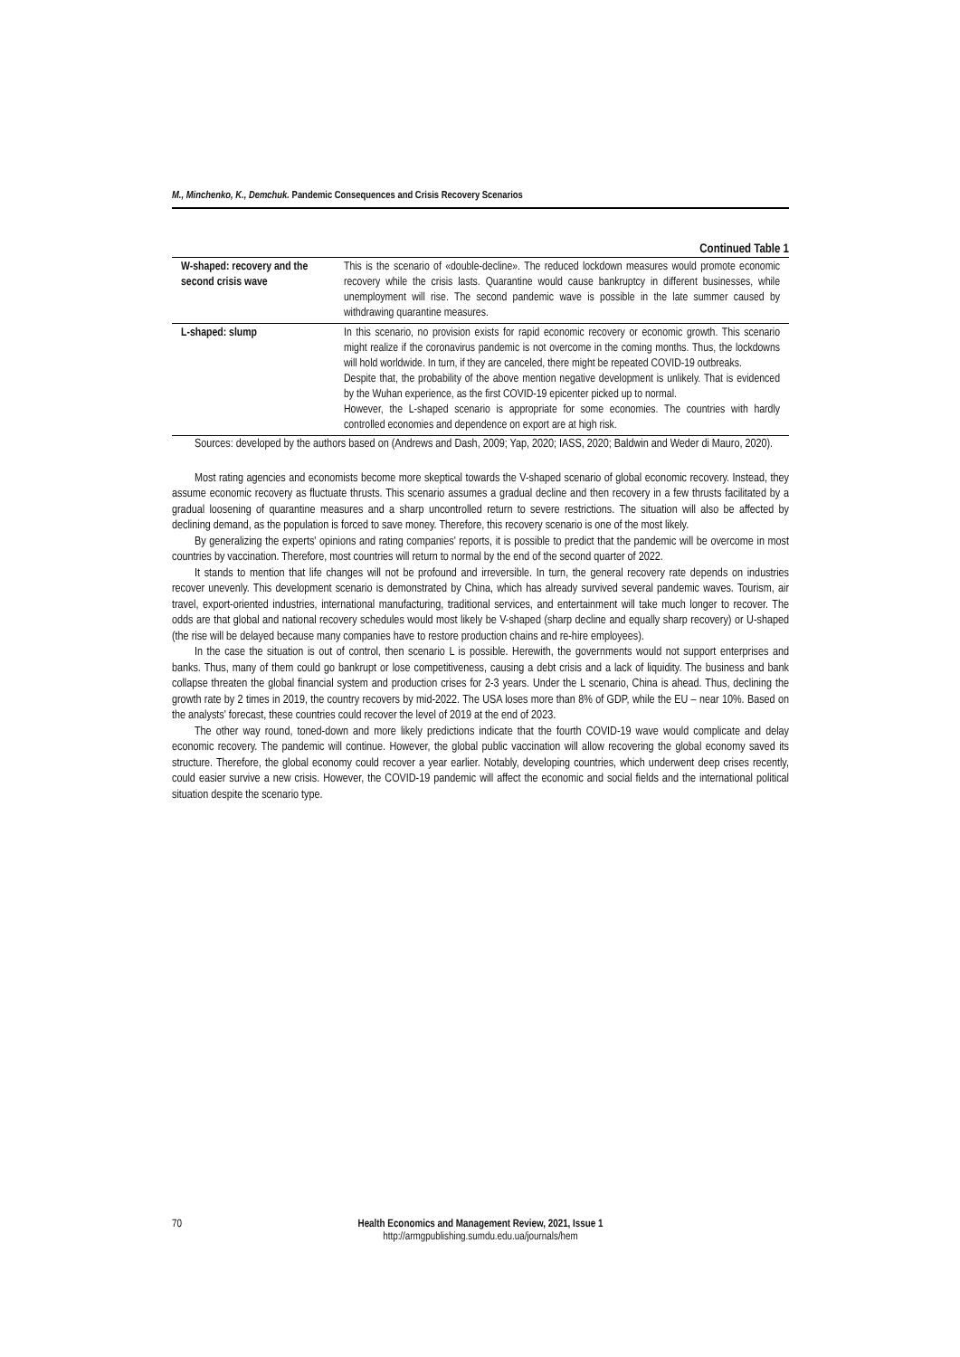M., Minchenko, K., Demchuk. Pandemic Consequences and Crisis Recovery Scenarios
Continued Table 1
| W-shaped: recovery and the second crisis wave | This is the scenario of «double-decline». The reduced lockdown measures would promote economic recovery while the crisis lasts. Quarantine would cause bankruptcy in different businesses, while unemployment will rise. The second pandemic wave is possible in the late summer caused by withdrawing quarantine measures. |
| L-shaped: slump | In this scenario, no provision exists for rapid economic recovery or economic growth. This scenario might realize if the coronavirus pandemic is not overcome in the coming months. Thus, the lockdowns will hold worldwide. In turn, if they are canceled, there might be repeated COVID-19 outbreaks. Despite that, the probability of the above mention negative development is unlikely. That is evidenced by the Wuhan experience, as the first COVID-19 epicenter picked up to normal. However, the L-shaped scenario is appropriate for some economies. The countries with hardly controlled economies and dependence on export are at high risk. |
Sources: developed by the authors based on (Andrews and Dash, 2009; Yap, 2020; IASS, 2020; Baldwin and Weder di Mauro, 2020).
Most rating agencies and economists become more skeptical towards the V-shaped scenario of global economic recovery. Instead, they assume economic recovery as fluctuate thrusts. This scenario assumes a gradual decline and then recovery in a few thrusts facilitated by a gradual loosening of quarantine measures and a sharp uncontrolled return to severe restrictions. The situation will also be affected by declining demand, as the population is forced to save money. Therefore, this recovery scenario is one of the most likely.
By generalizing the experts' opinions and rating companies' reports, it is possible to predict that the pandemic will be overcome in most countries by vaccination. Therefore, most countries will return to normal by the end of the second quarter of 2022.
It stands to mention that life changes will not be profound and irreversible. In turn, the general recovery rate depends on industries recover unevenly. This development scenario is demonstrated by China, which has already survived several pandemic waves. Tourism, air travel, export-oriented industries, international manufacturing, traditional services, and entertainment will take much longer to recover. The odds are that global and national recovery schedules would most likely be V-shaped (sharp decline and equally sharp recovery) or U-shaped (the rise will be delayed because many companies have to restore production chains and re-hire employees).
In the case the situation is out of control, then scenario L is possible. Herewith, the governments would not support enterprises and banks. Thus, many of them could go bankrupt or lose competitiveness, causing a debt crisis and a lack of liquidity. The business and bank collapse threaten the global financial system and production crises for 2-3 years. Under the L scenario, China is ahead. Thus, declining the growth rate by 2 times in 2019, the country recovers by mid-2022. The USA loses more than 8% of GDP, while the EU – near 10%. Based on the analysts' forecast, these countries could recover the level of 2019 at the end of 2023.
The other way round, toned-down and more likely predictions indicate that the fourth COVID-19 wave would complicate and delay economic recovery. The pandemic will continue. However, the global public vaccination will allow recovering the global economy saved its structure. Therefore, the global economy could recover a year earlier. Notably, developing countries, which underwent deep crises recently, could easier survive a new crisis. However, the COVID-19 pandemic will affect the economic and social fields and the international political situation despite the scenario type.
70 Health Economics and Management Review, 2021, Issue 1
http://armgpublishing.sumdu.edu.ua/journals/hem